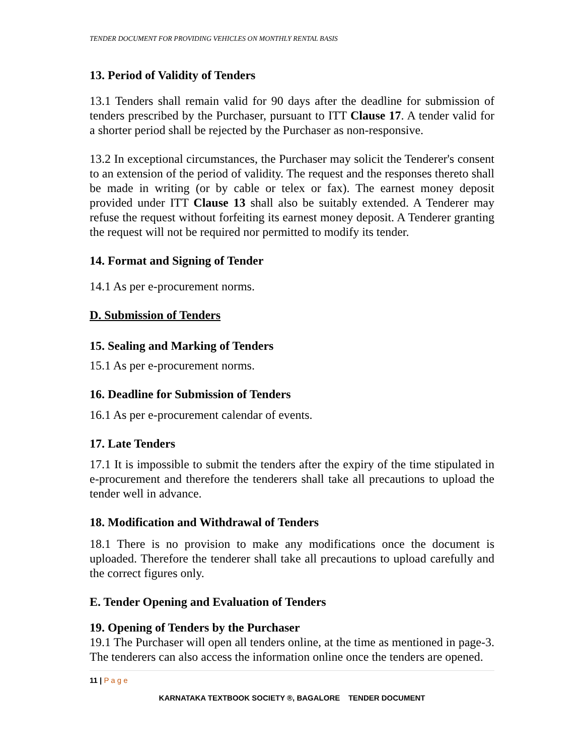TENDER DOCUMENT FOR PROVIDING VEHICLES ON MONTHLY RENTAL BASIS
13. Period of Validity of Tenders
13.1 Tenders shall remain valid for 90 days after the deadline for submission of tenders prescribed by the Purchaser, pursuant to ITT Clause 17. A tender valid for a shorter period shall be rejected by the Purchaser as non-responsive.
13.2 In exceptional circumstances, the Purchaser may solicit the Tenderer's consent to an extension of the period of validity. The request and the responses thereto shall be made in writing (or by cable or telex or fax). The earnest money deposit provided under ITT Clause 13 shall also be suitably extended. A Tenderer may refuse the request without forfeiting its earnest money deposit. A Tenderer granting the request will not be required nor permitted to modify its tender.
14. Format and Signing of Tender
14.1 As per e-procurement norms.
D. Submission of Tenders
15. Sealing and Marking of Tenders
15.1 As per e-procurement norms.
16. Deadline for Submission of Tenders
16.1 As per e-procurement calendar of events.
17. Late Tenders
17.1 It is impossible to submit the tenders after the expiry of the time stipulated in e-procurement and therefore the tenderers shall take all precautions to upload the tender well in advance.
18. Modification and Withdrawal of Tenders
18.1 There is no provision to make any modifications once the document is uploaded. Therefore the tenderer shall take all precautions to upload carefully and the correct figures only.
E. Tender Opening and Evaluation of Tenders
19. Opening of Tenders by the Purchaser
19.1 The Purchaser will open all tenders online, at the time as mentioned in page-3. The tenderers can also access the information online once the tenders are opened.
11 | P a g e
KARNATAKA TEXTBOOK SOCIETY ®, BAGALORE TENDER DOCUMENT